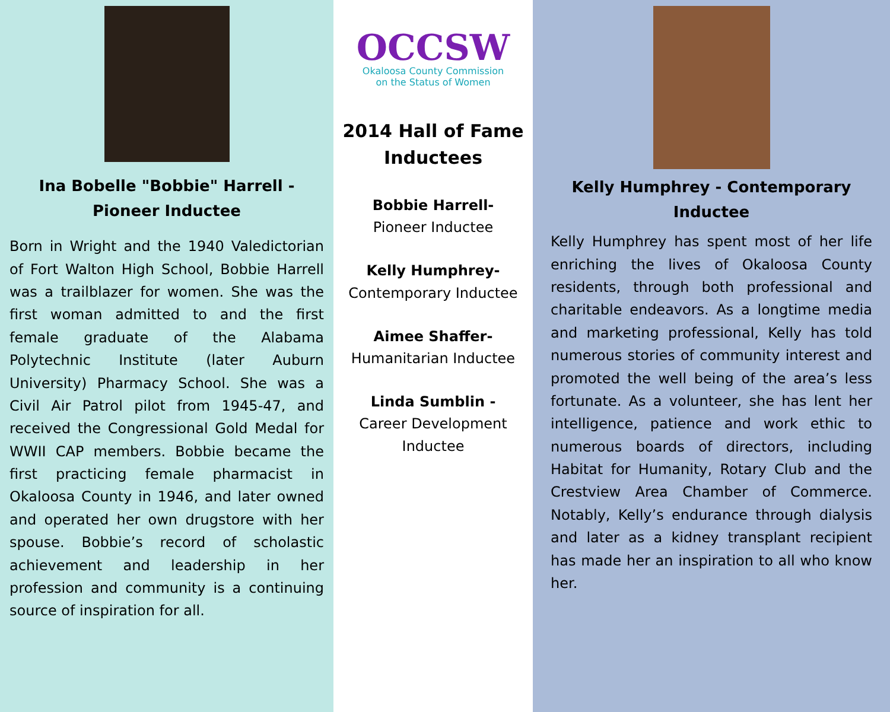Ina Bobelle "Bobbie" Harrell - Pioneer Inductee
Born in Wright and the 1940 Valedictorian of Fort Walton High School, Bobbie Harrell was a trailblazer for women. She was the first woman admitted to and the first female graduate of the Alabama Polytechnic Institute (later Auburn University) Pharmacy School. She was a Civil Air Patrol pilot from 1945-47, and received the Congressional Gold Medal for WWII CAP members. Bobbie became the first practicing female pharmacist in Okaloosa County in 1946, and later owned and operated her own drugstore with her spouse. Bobbie’s record of scholastic achievement and leadership in her profession and community is a continuing source of inspiration for all.
OCCSW
Okaloosa County Commission
on the Status of Women
2014 Hall of Fame Inductees
Bobbie Harrell-
Pioneer Inductee
Kelly Humphrey-
Contemporary Inductee
Aimee Shaffer-
Humanitarian Inductee
Linda Sumblin -
Career Development Inductee
Kelly Humphrey - Contemporary Inductee
Kelly Humphrey has spent most of her life enriching the lives of Okaloosa County residents, through both professional and charitable endeavors. As a longtime media and marketing professional, Kelly has told numerous stories of community interest and promoted the well being of the area’s less fortunate. As a volunteer, she has lent her intelligence, patience and work ethic to numerous boards of directors, including Habitat for Humanity, Rotary Club and the Crestview Area Chamber of Commerce. Notably, Kelly’s endurance through dialysis and later as a kidney transplant recipient has made her an inspiration to all who know her.